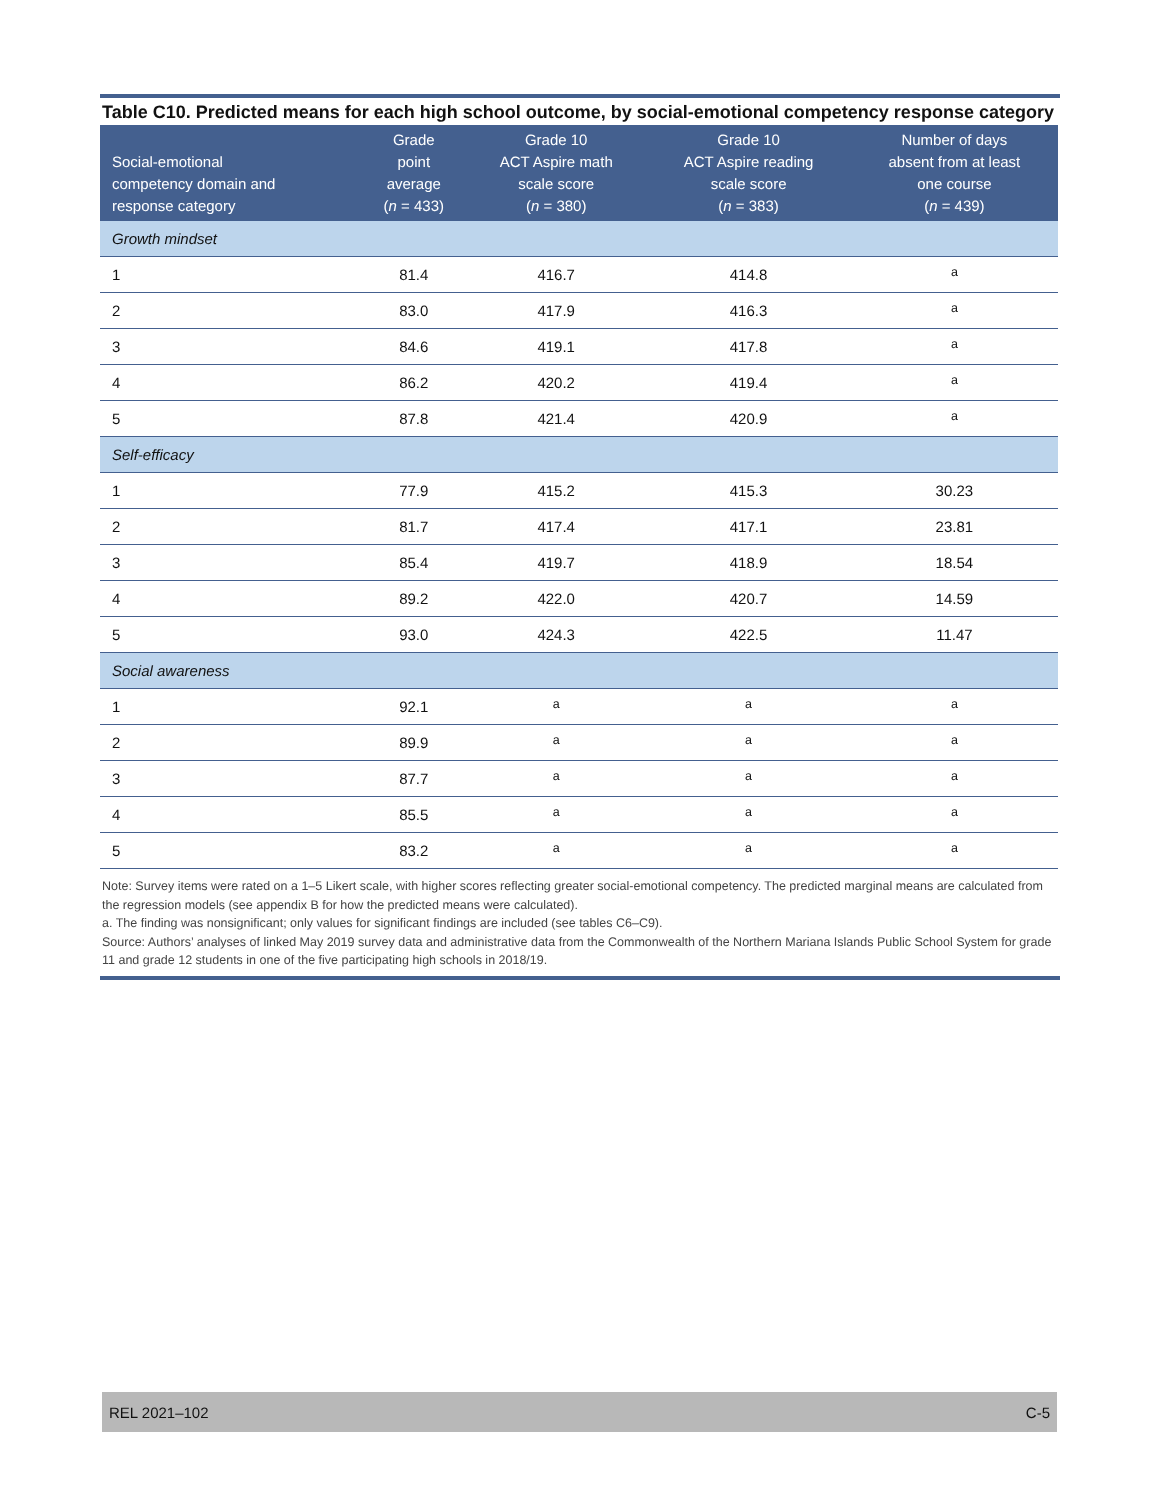Table C10. Predicted means for each high school outcome, by social-emotional competency response category
| Social-emotional competency domain and response category | Grade point average ( n = 433) | Grade 10 ACT Aspire math scale score ( n = 380) | Grade 10 ACT Aspire reading scale score ( n = 383) | Number of days absent from at least one course ( n = 439) |
| --- | --- | --- | --- | --- |
| Growth mindset | | | | |
| 1 | 81.4 | 416.7 | 414.8 | <sup>a</sup> |
| 2 | 83.0 | 417.9 | 416.3 | <sup>a</sup> |
| 3 | 84.6 | 419.1 | 417.8 | <sup>a</sup> |
| 4 | 86.2 | 420.2 | 419.4 | <sup>a</sup> |
| 5 | 87.8 | 421.4 | 420.9 | <sup>a</sup> |
| Self-efficacy | | | | |
| 1 | 77.9 | 415.2 | 415.3 | 30.23 |
| 2 | 81.7 | 417.4 | 417.1 | 23.81 |
| 3 | 85.4 | 419.7 | 418.9 | 18.54 |
| 4 | 89.2 | 422.0 | 420.7 | 14.59 |
| 5 | 93.0 | 424.3 | 422.5 | 11.47 |
| Social awareness | | | | |
| 1 | 92.1 | <sup>a</sup> | <sup>a</sup> | <sup>a</sup> |
| 2 | 89.9 | <sup>a</sup> | <sup>a</sup> | <sup>a</sup> |
| 3 | 87.7 | <sup>a</sup> | <sup>a</sup> | <sup>a</sup> |
| 4 | 85.5 | <sup>a</sup> | <sup>a</sup> | <sup>a</sup> |
| 5 | 83.2 | <sup>a</sup> | <sup>a</sup> | <sup>a</sup> |
Note: Survey items were rated on a 1–5 Likert scale, with higher scores reflecting greater social-emotional competency. The predicted marginal means are calculated from the regression models (see appendix B for how the predicted means were calculated).
a. The finding was nonsignificant; only values for significant findings are included (see tables C6–C9).
Source: Authors’ analyses of linked May 2019 survey data and administrative data from the Commonwealth of the Northern Mariana Islands Public School System for grade 11 and grade 12 students in one of the five participating high schools in 2018/19.
REL 2021–102 C-5